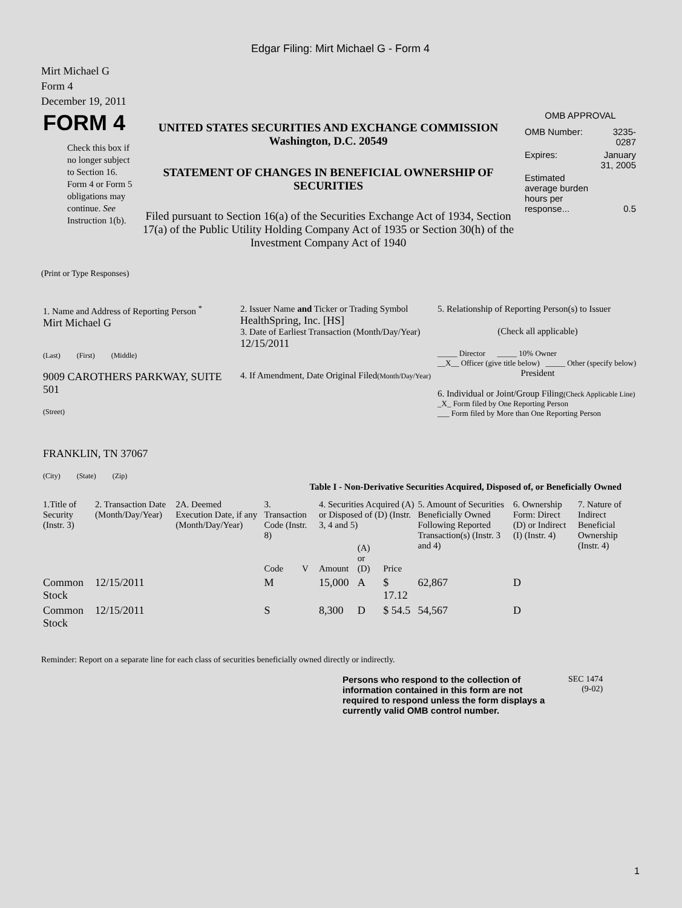Edgar Filing: Mirt Michael G - Form 4
Mirt Michael G
Form 4
December 19, 2011
| FORM 4 Check this box if no longer subject to Section 16. Form 4 or Form 5 obligations may continue. See Instruction 1(b). | UNITED STATES SECURITIES AND EXCHANGE COMMISSION Washington, D.C. 20549 STATEMENT OF CHANGES IN BENEFICIAL OWNERSHIP OF SECURITIES Filed pursuant to Section 16(a) of the Securities Exchange Act of 1934, Section 17(a) of the Public Utility Holding Company Act of 1935 or Section 30(h) of the Investment Company Act of 1940 | OMB APPROVAL / OMB Number: / 3235-0287 / / Expires: / January 31, 2005 / / Estimated average burden hours per response... / 0.5 / |
(Print or Type Responses)
| 1. Name and Address of Reporting Person <sup>*</sup> Mirt Michael G (Last) (First) (Middle) 9009 CAROTHERS PARKWAY, SUITE 501 (Street) FRANKLIN, TN 37067 (City) (State) (Zip) | 2. Issuer Name and Ticker or Trading Symbol HealthSpring, Inc. [HS] 3. Date of Earliest Transaction (Month/Day/Year) 12/15/2011 4. If Amendment, Date Original Filed (Month/Day/Year) | 5. Relationship of Reporting Person(s) to Issuer (Check all applicable) _____ Director _____ 10% Owner __X__ Officer (give title below) _____ Other (specify below) President 6. Individual or Joint/Group Filing (Check Applicable Line) _X_ Form filed by One Reporting Person ___ Form filed by More than One Reporting Person |
Table I - Non-Derivative Securities Acquired, Disposed of, or Beneficially Owned
| 1.Title of Security (Instr. 3) | 2. Transaction Date (Month/Day/Year) | 2A. Deemed Execution Date, if any (Month/Day/Year) | 3. Transaction Code (Instr. 8) | | 4. Securities Acquired (A) or Disposed of (D) (Instr. 3, 4 and 5) | | | 5. Amount of Securities Beneficially Owned Following Reported Transaction(s) (Instr. 3 and 4) | 6. Ownership Form: Direct (D) or Indirect (I) (Instr. 4) | 7. Nature of Indirect Beneficial Ownership (Instr. 4) |
| --- | --- | --- | --- | --- | --- | --- | --- | --- | --- | --- |
| | | | Code | V | Amount | (A) or (D) | Price | | | |
| Common Stock | 12/15/2011 | | M | | 15,000 | A | $ 17.12 | 62,867 | D | |
| Common Stock | 12/15/2011 | | S | | 8,300 | D | $ 54.5 | 54,567 | D | |
Reminder: Report on a separate line for each class of securities beneficially owned directly or indirectly.
| Persons who respond to the collection of information contained in this form are not required to respond unless the form displays a currently valid OMB control number. | SEC 1474 (9-02) |
1